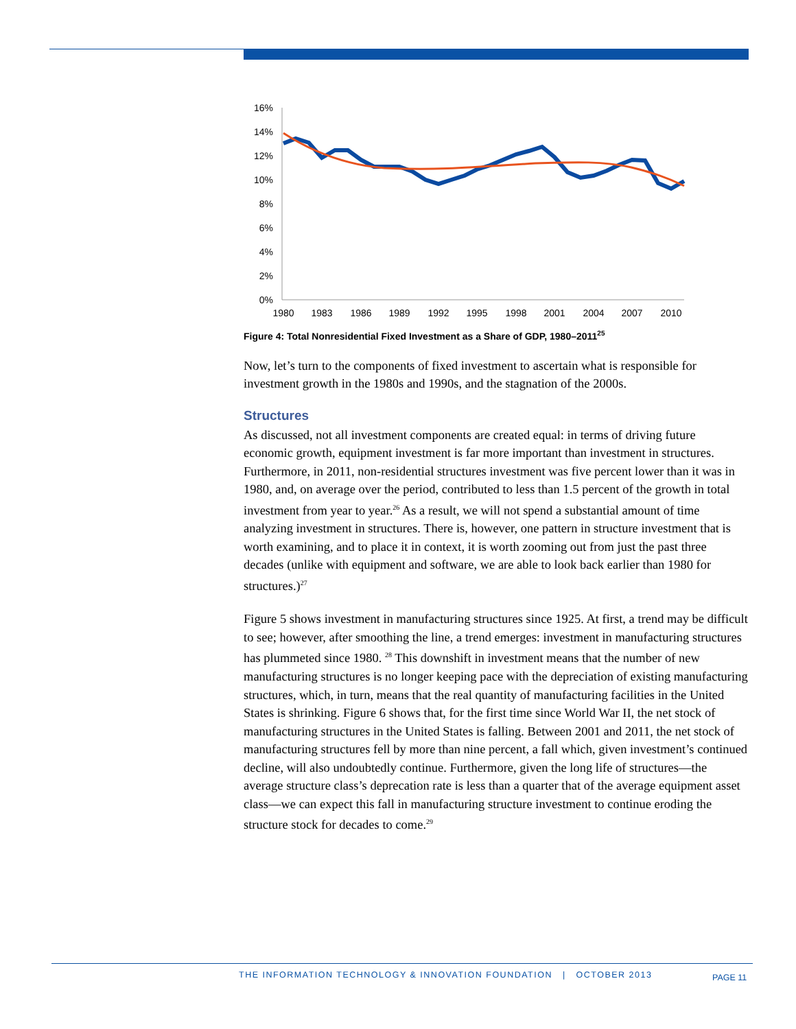16%
14%
12%
10%
8%
6%
4%
2%
0%
1980
1983
1986
1989
1992
1995
1998
2001
2004
2007
2010
Figure 4: Total Nonresidential Fixed Investment as a Share of GDP, 1980–2011<sup>25</sup>
Now, let’s turn to the components of fixed investment to ascertain what is responsible for investment growth in the 1980s and 1990s, and the stagnation of the 2000s.
Structures
As discussed, not all investment components are created equal: in terms of driving future economic growth, equipment investment is far more important than investment in structures. Furthermore, in 2011, non-residential structures investment was five percent lower than it was in 1980, and, on average over the period, contributed to less than 1.5 percent of the growth in total investment from year to year.<sup>26</sup> As a result, we will not spend a substantial amount of time analyzing investment in structures. There is, however, one pattern in structure investment that is worth examining, and to place it in context, it is worth zooming out from just the past three decades (unlike with equipment and software, we are able to look back earlier than 1980 for structures.)<sup>27</sup>
Figure 5 shows investment in manufacturing structures since 1925. At first, a trend may be difficult to see; however, after smoothing the line, a trend emerges: investment in manufacturing structures has plummeted since 1980. <sup>28</sup> This downshift in investment means that the number of new manufacturing structures is no longer keeping pace with the depreciation of existing manufacturing structures, which, in turn, means that the real quantity of manufacturing facilities in the United States is shrinking. Figure 6 shows that, for the first time since World War II, the net stock of manufacturing structures in the United States is falling. Between 2001 and 2011, the net stock of manufacturing structures fell by more than nine percent, a fall which, given investment’s continued decline, will also undoubtedly continue. Furthermore, given the long life of structures—the average structure class’s deprecation rate is less than a quarter that of the average equipment asset class—we can expect this fall in manufacturing structure investment to continue eroding the structure stock for decades to come.<sup>29</sup>
THE INFORMATION TECHNOLOGY & INNOVATION FOUNDATION | OCTOBER 2013
PAGE 11